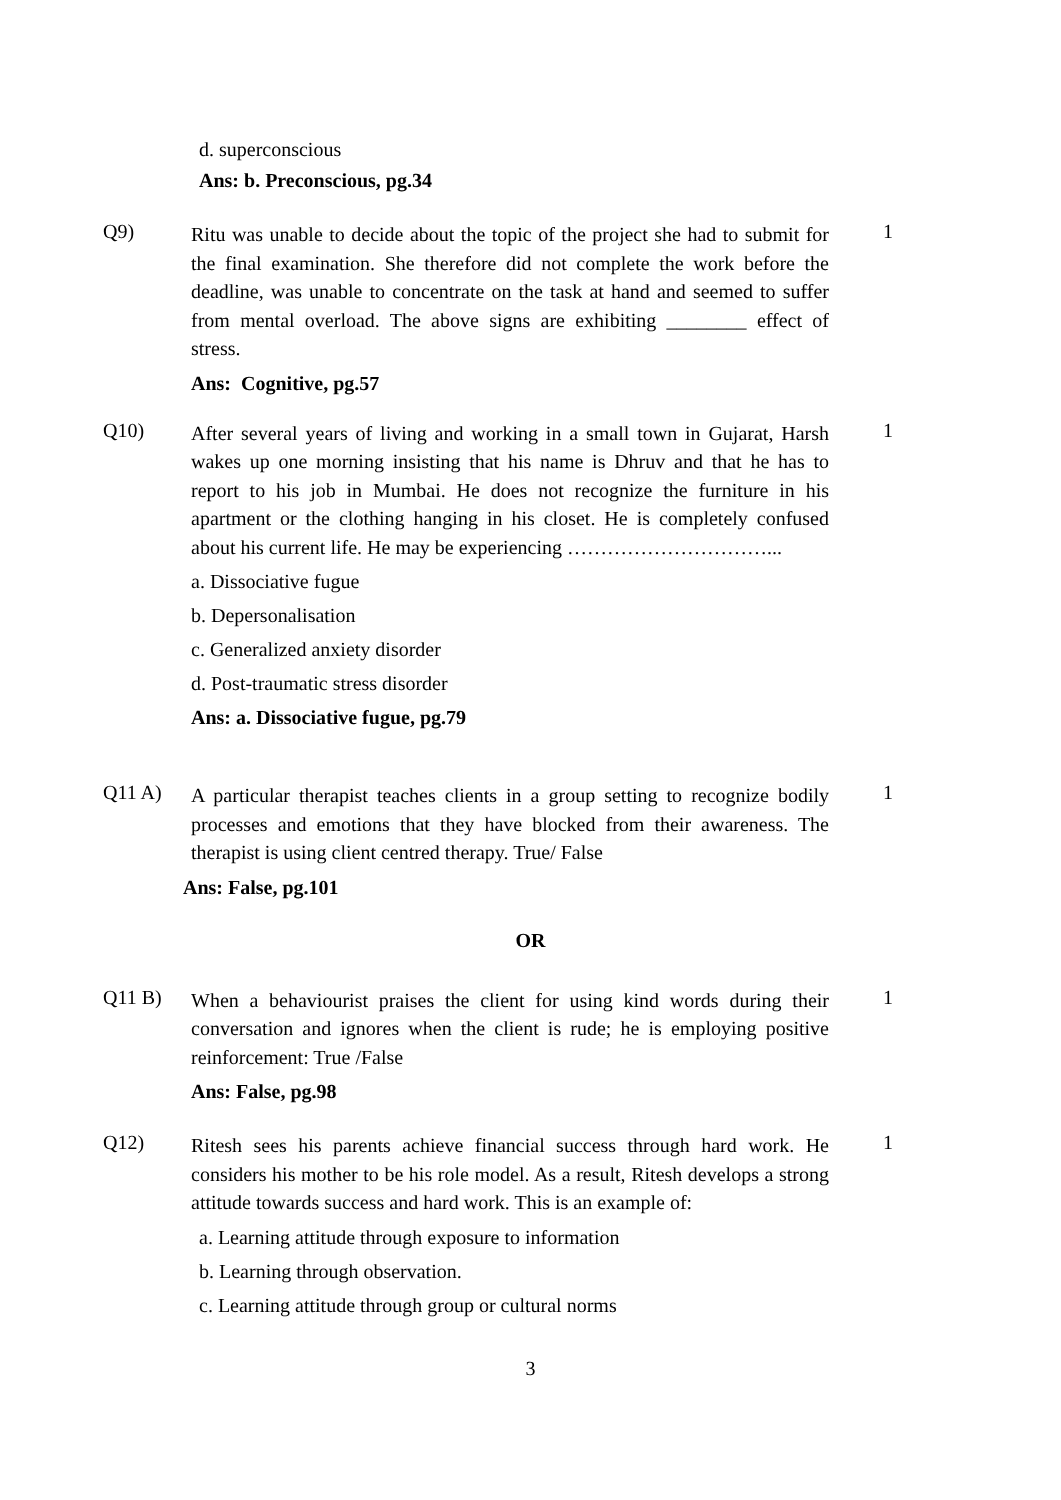d. superconscious
Ans: b. Preconscious, pg.34
Q9)
Ritu was unable to decide about the topic of the project she had to submit for the final examination. She therefore did not complete the work before the deadline, was unable to concentrate on the task at hand and seemed to suffer from mental overload. The above signs are exhibiting ________ effect of stress.
Ans: Cognitive, pg.57
1
Q10)
After several years of living and working in a small town in Gujarat, Harsh wakes up one morning insisting that his name is Dhruv and that he has to report to his job in Mumbai. He does not recognize the furniture in his apartment or the clothing hanging in his closet. He is completely confused about his current life. He may be experiencing …………………………...
a. Dissociative fugue
b. Depersonalisation
c. Generalized anxiety disorder
d. Post-traumatic stress disorder
Ans: a. Dissociative fugue, pg.79
1
Q11 A)
A particular therapist teaches clients in a group setting to recognize bodily processes and emotions that they have blocked from their awareness. The therapist is using client centred therapy. True/ False
Ans: False, pg.101
1
OR
Q11 B)
When a behaviourist praises the client for using kind words during their conversation and ignores when the client is rude; he is employing positive reinforcement: True /False
Ans: False, pg.98
1
Q12)
Ritesh sees his parents achieve financial success through hard work. He considers his mother to be his role model. As a result, Ritesh develops a strong attitude towards success and hard work. This is an example of:
a. Learning attitude through exposure to information
b. Learning through observation.
c. Learning attitude through group or cultural norms
1
3